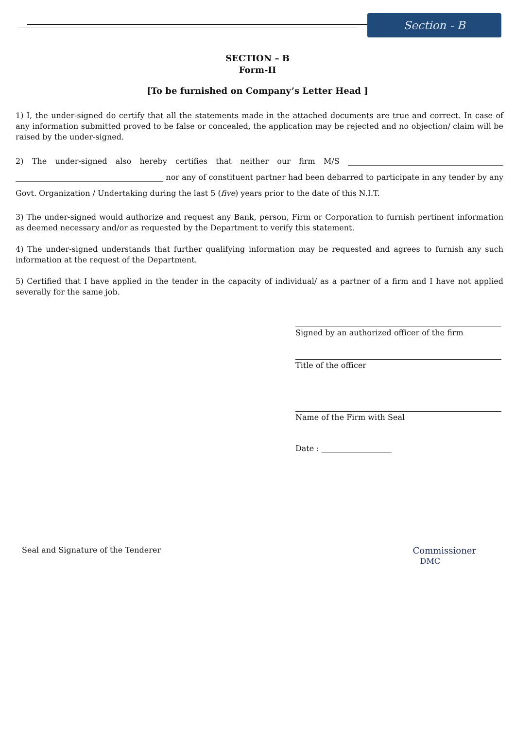Section - B
SECTION – B
Form-II
[To be furnished on Company’s Letter Head ]
1) I, the under-signed do certify that all the statements made in the attached documents are true and correct. In case of any information submitted proved to be false or concealed, the application may be rejected and no objection/ claim will be raised by the under-signed.
2) The under-signed also hereby certifies that neither our firm M/S ________________________________________ ______________________________________ nor any of constituent partner had been debarred to participate in any tender by any Govt. Organization / Undertaking during the last 5 (five) years prior to the date of this N.I.T.
3) The under-signed would authorize and request any Bank, person, Firm or Corporation to furnish pertinent information as deemed necessary and/or as requested by the Department to verify this statement.
4) The under-signed understands that further qualifying information may be requested and agrees to furnish any such information at the request of the Department.
5) Certified that I have applied in the tender in the capacity of individual/ as a partner of a firm and I have not applied severally for the same job.
Signed by an authorized officer of the firm
Title of the officer
Name of the Firm with Seal
Date : __________________
Seal and Signature of the Tenderer
Commissioner
DMC